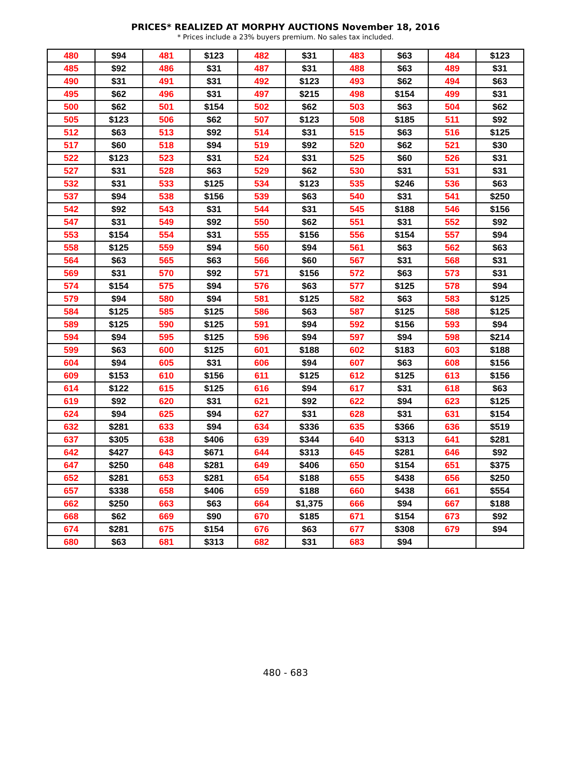PRICES* REALIZED AT MORPHY AUCTIONS November 18, 2016
* Prices include a 23% buyers premium. No sales tax included.
| 480 | $94 | 481 | $123 | 482 | $31 | 483 | $63 | 484 | $123 |
| 485 | $92 | 486 | $31 | 487 | $31 | 488 | $63 | 489 | $31 |
| 490 | $31 | 491 | $31 | 492 | $123 | 493 | $62 | 494 | $63 |
| 495 | $62 | 496 | $31 | 497 | $215 | 498 | $154 | 499 | $31 |
| 500 | $62 | 501 | $154 | 502 | $62 | 503 | $63 | 504 | $62 |
| 505 | $123 | 506 | $62 | 507 | $123 | 508 | $185 | 511 | $92 |
| 512 | $63 | 513 | $92 | 514 | $31 | 515 | $63 | 516 | $125 |
| 517 | $60 | 518 | $94 | 519 | $92 | 520 | $62 | 521 | $30 |
| 522 | $123 | 523 | $31 | 524 | $31 | 525 | $60 | 526 | $31 |
| 527 | $31 | 528 | $63 | 529 | $62 | 530 | $31 | 531 | $31 |
| 532 | $31 | 533 | $125 | 534 | $123 | 535 | $246 | 536 | $63 |
| 537 | $94 | 538 | $156 | 539 | $63 | 540 | $31 | 541 | $250 |
| 542 | $92 | 543 | $31 | 544 | $31 | 545 | $188 | 546 | $156 |
| 547 | $31 | 549 | $92 | 550 | $62 | 551 | $31 | 552 | $92 |
| 553 | $154 | 554 | $31 | 555 | $156 | 556 | $154 | 557 | $94 |
| 558 | $125 | 559 | $94 | 560 | $94 | 561 | $63 | 562 | $63 |
| 564 | $63 | 565 | $63 | 566 | $60 | 567 | $31 | 568 | $31 |
| 569 | $31 | 570 | $92 | 571 | $156 | 572 | $63 | 573 | $31 |
| 574 | $154 | 575 | $94 | 576 | $63 | 577 | $125 | 578 | $94 |
| 579 | $94 | 580 | $94 | 581 | $125 | 582 | $63 | 583 | $125 |
| 584 | $125 | 585 | $125 | 586 | $63 | 587 | $125 | 588 | $125 |
| 589 | $125 | 590 | $125 | 591 | $94 | 592 | $156 | 593 | $94 |
| 594 | $94 | 595 | $125 | 596 | $94 | 597 | $94 | 598 | $214 |
| 599 | $63 | 600 | $125 | 601 | $188 | 602 | $183 | 603 | $188 |
| 604 | $94 | 605 | $31 | 606 | $94 | 607 | $63 | 608 | $156 |
| 609 | $153 | 610 | $156 | 611 | $125 | 612 | $125 | 613 | $156 |
| 614 | $122 | 615 | $125 | 616 | $94 | 617 | $31 | 618 | $63 |
| 619 | $92 | 620 | $31 | 621 | $92 | 622 | $94 | 623 | $125 |
| 624 | $94 | 625 | $94 | 627 | $31 | 628 | $31 | 631 | $154 |
| 632 | $281 | 633 | $94 | 634 | $336 | 635 | $366 | 636 | $519 |
| 637 | $305 | 638 | $406 | 639 | $344 | 640 | $313 | 641 | $281 |
| 642 | $427 | 643 | $671 | 644 | $313 | 645 | $281 | 646 | $92 |
| 647 | $250 | 648 | $281 | 649 | $406 | 650 | $154 | 651 | $375 |
| 652 | $281 | 653 | $281 | 654 | $188 | 655 | $438 | 656 | $250 |
| 657 | $338 | 658 | $406 | 659 | $188 | 660 | $438 | 661 | $554 |
| 662 | $250 | 663 | $63 | 664 | $1,375 | 666 | $94 | 667 | $188 |
| 668 | $62 | 669 | $90 | 670 | $185 | 671 | $154 | 673 | $92 |
| 674 | $281 | 675 | $154 | 676 | $63 | 677 | $308 | 679 | $94 |
| 680 | $63 | 681 | $313 | 682 | $31 | 683 | $94 | | |
480 - 683